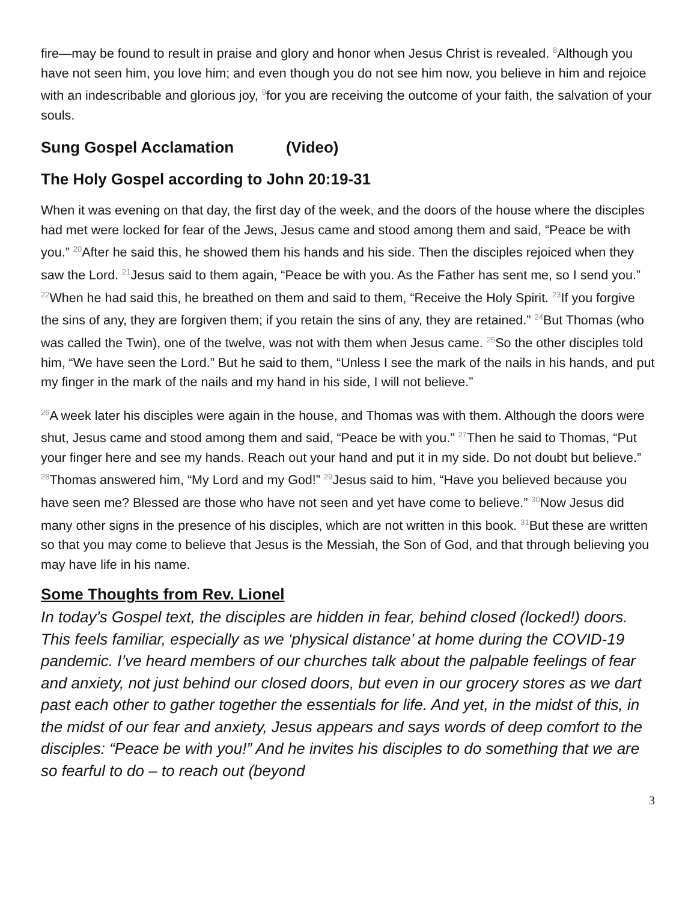fire—may be found to result in praise and glory and honor when Jesus Christ is revealed. <sup>8</sup>Although you have not seen him, you love him; and even though you do not see him now, you believe in him and rejoice with an indescribable and glorious joy, <sup>9</sup>for you are receiving the outcome of your faith, the salvation of your souls.
Sung Gospel Acclamation (Video)
The Holy Gospel according to John 20:19-31
When it was evening on that day, the first day of the week, and the doors of the house where the disciples had met were locked for fear of the Jews, Jesus came and stood among them and said, “Peace be with you.” <sup>20</sup>After he said this, he showed them his hands and his side. Then the disciples rejoiced when they saw the Lord. <sup>21</sup>Jesus said to them again, “Peace be with you. As the Father has sent me, so I send you.” <sup>22</sup>When he had said this, he breathed on them and said to them, “Receive the Holy Spirit. <sup>23</sup>If you forgive the sins of any, they are forgiven them; if you retain the sins of any, they are retained.” <sup>24</sup>But Thomas (who was called the Twin), one of the twelve, was not with them when Jesus came. <sup>25</sup>So the other disciples told him, “We have seen the Lord.” But he said to them, “Unless I see the mark of the nails in his hands, and put my finger in the mark of the nails and my hand in his side, I will not believe.”
<sup>26</sup> A week later his disciples were again in the house, and Thomas was with them. Although the doors were shut, Jesus came and stood among them and said, “Peace be with you.” <sup>27</sup>Then he said to Thomas, “Put your finger here and see my hands. Reach out your hand and put it in my side. Do not doubt but believe.” <sup>28</sup>Thomas answered him, “My Lord and my God!” <sup>29</sup>Jesus said to him, “Have you believed because you have seen me? Blessed are those who have not seen and yet have come to believe.” <sup>30</sup>Now Jesus did many other signs in the presence of his disciples, which are not written in this book. <sup>31</sup>But these are written so that you may come to believe that Jesus is the Messiah, the Son of God, and that through believing you may have life in his name.
Some Thoughts from Rev. Lionel
In today’s Gospel text, the disciples are hidden in fear, behind closed (locked!) doors. This feels familiar, especially as we ‘physical distance’ at home during the COVID-19 pandemic. I’ve heard members of our churches talk about the palpable feelings of fear and anxiety, not just behind our closed doors, but even in our grocery stores as we dart past each other to gather together the essentials for life. And yet, in the midst of this, in the midst of our fear and anxiety, Jesus appears and says words of deep comfort to the disciples: “Peace be with you!” And he invites his disciples to do something that we are so fearful to do – to reach out (beyond
3